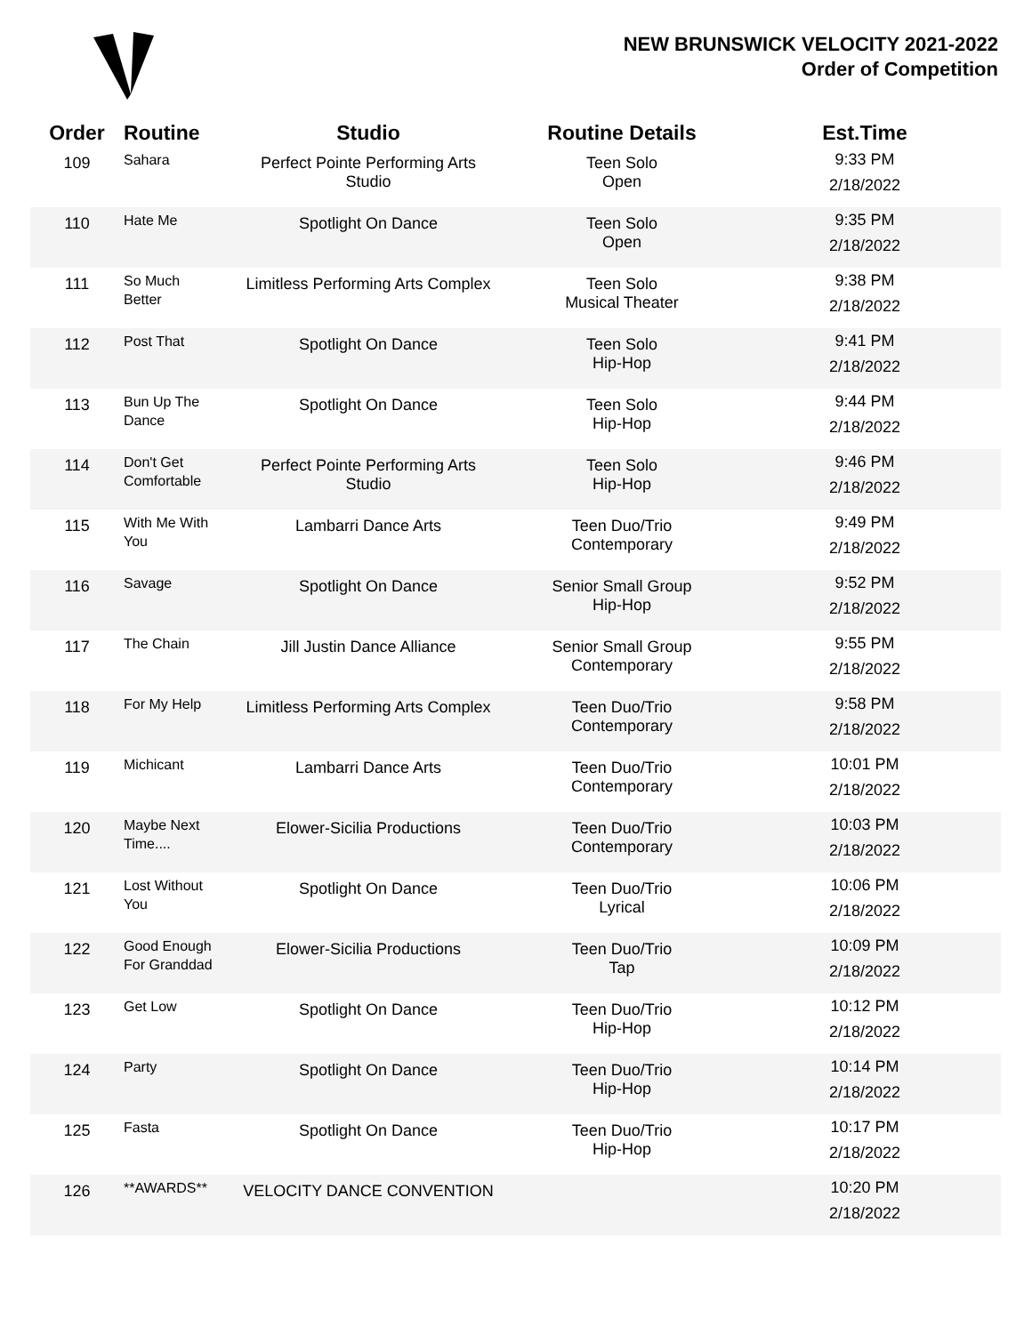NEW BRUNSWICK VELOCITY 2021-2022
Order of Competition
| Order | Routine | Studio | Routine Details | Est.Time |
| --- | --- | --- | --- | --- |
| 109 | Sahara | Perfect Pointe Performing Arts Studio | Teen Solo Open | 9:33 PM 2/18/2022 |
| 110 | Hate Me | Spotlight On Dance | Teen Solo Open | 9:35 PM 2/18/2022 |
| 111 | So Much Better | Limitless Performing Arts Complex | Teen Solo Musical Theater | 9:38 PM 2/18/2022 |
| 112 | Post That | Spotlight On Dance | Teen Solo Hip-Hop | 9:41 PM 2/18/2022 |
| 113 | Bun Up The Dance | Spotlight On Dance | Teen Solo Hip-Hop | 9:44 PM 2/18/2022 |
| 114 | Don't Get Comfortable | Perfect Pointe Performing Arts Studio | Teen Solo Hip-Hop | 9:46 PM 2/18/2022 |
| 115 | With Me With You | Lambarri Dance Arts | Teen Duo/Trio Contemporary | 9:49 PM 2/18/2022 |
| 116 | Savage | Spotlight On Dance | Senior Small Group Hip-Hop | 9:52 PM 2/18/2022 |
| 117 | The Chain | Jill Justin Dance Alliance | Senior Small Group Contemporary | 9:55 PM 2/18/2022 |
| 118 | For My Help | Limitless Performing Arts Complex | Teen Duo/Trio Contemporary | 9:58 PM 2/18/2022 |
| 119 | Michicant | Lambarri Dance Arts | Teen Duo/Trio Contemporary | 10:01 PM 2/18/2022 |
| 120 | Maybe Next Time.... | Elower-Sicilia Productions | Teen Duo/Trio Contemporary | 10:03 PM 2/18/2022 |
| 121 | Lost Without You | Spotlight On Dance | Teen Duo/Trio Lyrical | 10:06 PM 2/18/2022 |
| 122 | Good Enough For Granddad | Elower-Sicilia Productions | Teen Duo/Trio Tap | 10:09 PM 2/18/2022 |
| 123 | Get Low | Spotlight On Dance | Teen Duo/Trio Hip-Hop | 10:12 PM 2/18/2022 |
| 124 | Party | Spotlight On Dance | Teen Duo/Trio Hip-Hop | 10:14 PM 2/18/2022 |
| 125 | Fasta | Spotlight On Dance | Teen Duo/Trio Hip-Hop | 10:17 PM 2/18/2022 |
| 126 | **AWARDS** | VELOCITY DANCE CONVENTION | | 10:20 PM 2/18/2022 |